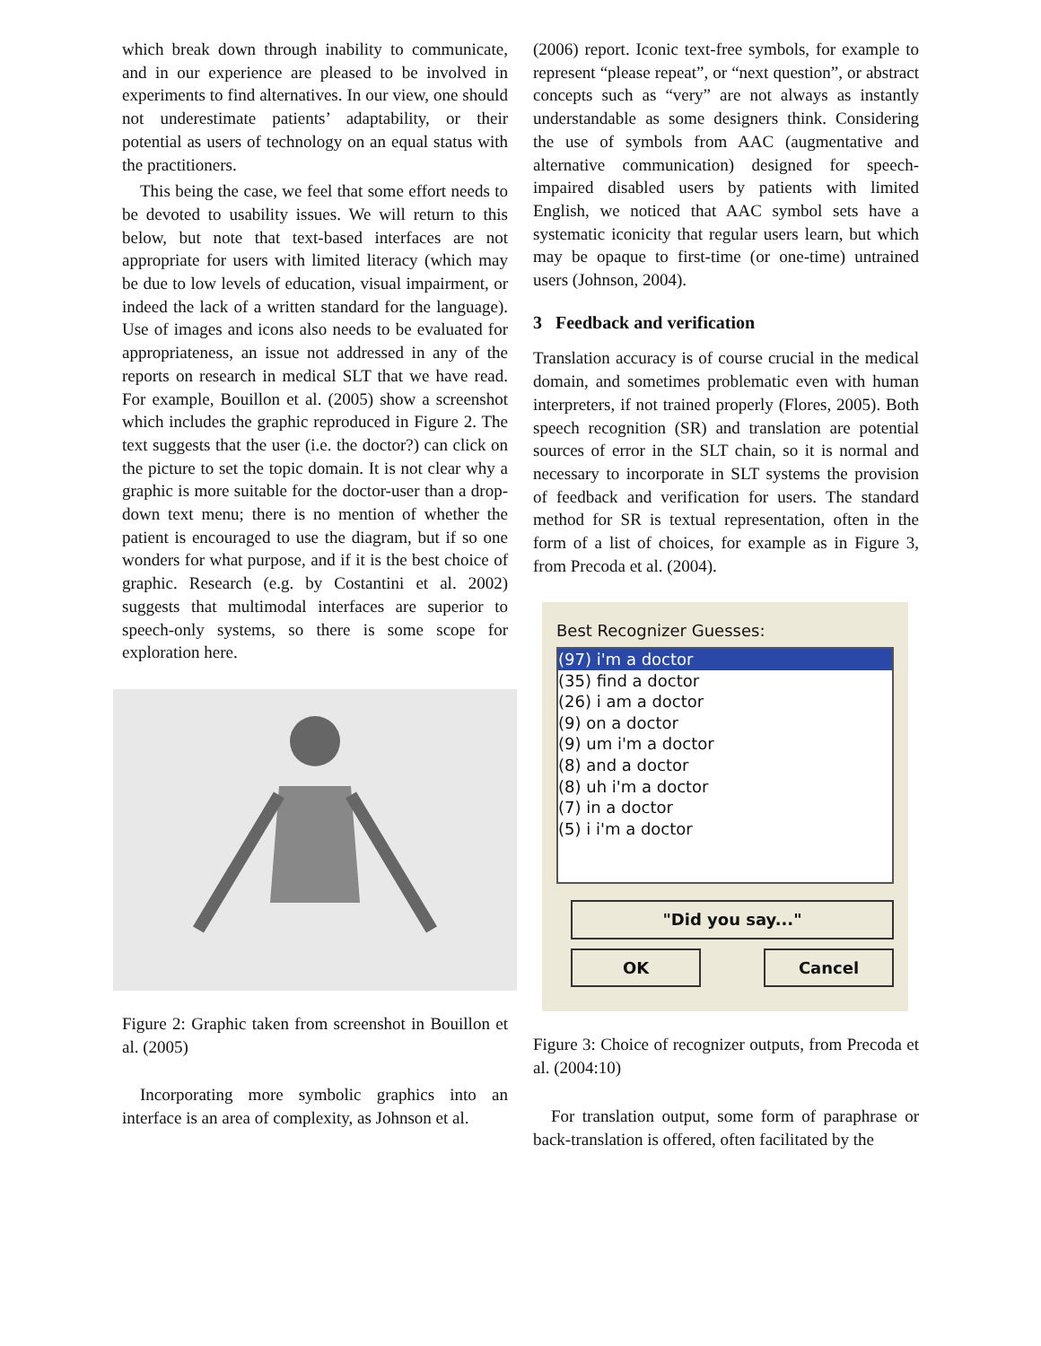which break down through inability to communicate, and in our experience are pleased to be involved in experiments to find alternatives. In our view, one should not underestimate patients’ adaptability, or their potential as users of technology on an equal status with the practitioners.
This being the case, we feel that some effort needs to be devoted to usability issues. We will return to this below, but note that text-based interfaces are not appropriate for users with limited literacy (which may be due to low levels of education, visual impairment, or indeed the lack of a written standard for the language). Use of images and icons also needs to be evaluated for appropriateness, an issue not addressed in any of the reports on research in medical SLT that we have read. For example, Bouillon et al. (2005) show a screenshot which includes the graphic reproduced in Figure 2. The text suggests that the user (i.e. the doctor?) can click on the picture to set the topic domain. It is not clear why a graphic is more suitable for the doctor-user than a drop-down text menu; there is no mention of whether the patient is encouraged to use the diagram, but if so one wonders for what purpose, and if it is the best choice of graphic. Research (e.g. by Costantini et al. 2002) suggests that multimodal interfaces are superior to speech-only systems, so there is some scope for exploration here.
Figure 2: Graphic taken from screenshot in Bouillon et al. (2005)
Incorporating more symbolic graphics into an interface is an area of complexity, as Johnson et al.
(2006) report. Iconic text-free symbols, for example to represent “please repeat”, or “next question”, or abstract concepts such as “very” are not always as instantly understandable as some designers think. Considering the use of symbols from AAC (augmentative and alternative communication) designed for speech-impaired disabled users by patients with limited English, we noticed that AAC symbol sets have a systematic iconicity that regular users learn, but which may be opaque to first-time (or one-time) untrained users (Johnson, 2004).
3 Feedback and verification
Translation accuracy is of course crucial in the medical domain, and sometimes problematic even with human interpreters, if not trained properly (Flores, 2005). Both speech recognition (SR) and translation are potential sources of error in the SLT chain, so it is normal and necessary to incorporate in SLT systems the provision of feedback and verification for users. The standard method for SR is textual representation, often in the form of a list of choices, for example as in Figure 3, from Precoda et al. (2004).
Best Recognizer Guesses:
(97) i'm a doctor
(35) find a doctor
(26) i am a doctor
(9) on a doctor
(9) um i'm a doctor
(8) and a doctor
(8) uh i'm a doctor
(7) in a doctor
(5) i i'm a doctor
"Did you say..."
OK Cancel
Figure 3: Choice of recognizer outputs, from Precoda et al. (2004:10)
For translation output, some form of paraphrase or back-translation is offered, often facilitated by the